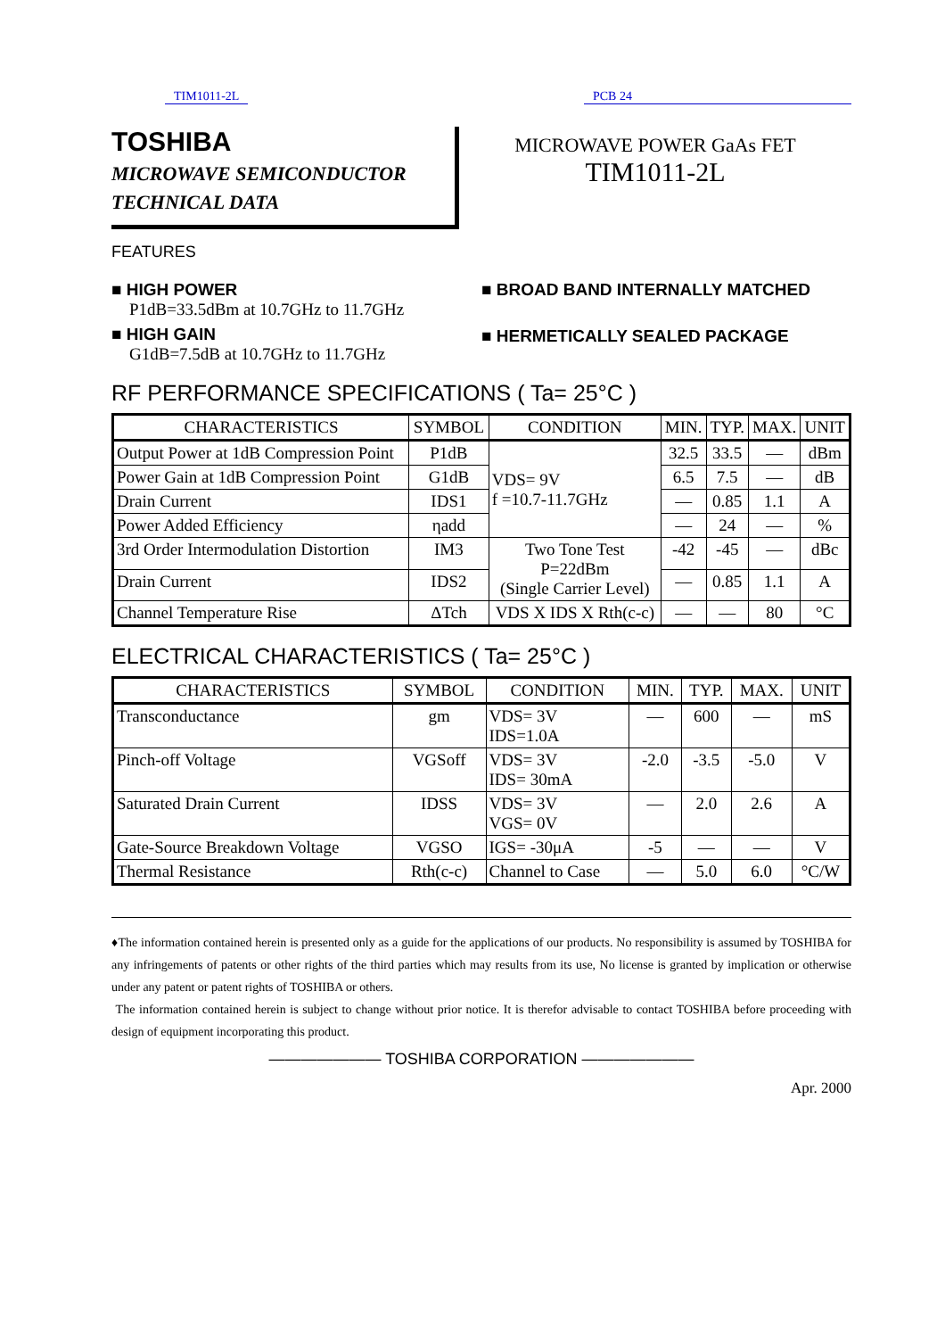TIM1011-2L PCB 24
TOSHIBA
MICROWAVE SEMICONDUCTOR
TECHNICAL DATA
MICROWAVE POWER GaAs FET
TIM1011-2L
FEATURES
■ HIGH POWER
P1dB=33.5dBm at 10.7GHz to 11.7GHz
■ HIGH GAIN
G1dB=7.5dB at 10.7GHz to 11.7GHz
■ BROAD BAND INTERNALLY MATCHED
■ HERMETICALLY SEALED PACKAGE
RF PERFORMANCE SPECIFICATIONS ( Ta= 25°C )
| CHARACTERISTICS | SYMBOL | CONDITION | MIN. | TYP. | MAX. | UNIT |
| --- | --- | --- | --- | --- | --- | --- |
| Output Power at 1dB Compression Point | P1dB | VDS= 9V f =10.7-11.7GHz | 32.5 | 33.5 | — | dBm |
| Power Gain at 1dB Compression Point | G1dB | | 6.5 | 7.5 | — | dB |
| Drain Current | IDS1 | | — | 0.85 | 1.1 | A |
| Power Added Efficiency | ηadd | | — | 24 | — | % |
| 3rd Order Intermodulation Distortion | IM3 | Two Tone Test P=22dBm (Single Carrier Level) | -42 | -45 | — | dBc |
| Drain Current | IDS2 | | — | 0.85 | 1.1 | A |
| Channel Temperature Rise | ΔTch | VDS X IDS X Rth(c-c) | — | — | 80 | °C |
ELECTRICAL CHARACTERISTICS ( Ta= 25°C )
| CHARACTERISTICS | SYMBOL | CONDITION | MIN. | TYP. | MAX. | UNIT |
| --- | --- | --- | --- | --- | --- | --- |
| Transconductance | gm | VDS= 3V IDS=1.0A | — | 600 | — | mS |
| Pinch-off Voltage | VGSoff | VDS= 3V IDS= 30mA | -2.0 | -3.5 | -5.0 | V |
| Saturated Drain Current | IDSS | VDS= 3V VGS= 0V | — | 2.0 | 2.6 | A |
| Gate-Source Breakdown Voltage | VGSO | IGS= -30μA | -5 | — | — | V |
| Thermal Resistance | Rth(c-c) | Channel to Case | — | 5.0 | 6.0 | °C/W |
♦The information contained herein is presented only as a guide for the applications of our products. No responsibility is assumed by TOSHIBA for any infringements of patents or other rights of the third parties which may results from its use, No license is granted by implication or otherwise under any patent or patent rights of TOSHIBA or others.
The information contained herein is subject to change without prior notice. It is therefor advisable to contact TOSHIBA before proceeding with design of equipment incorporating this product.
——————— TOSHIBA CORPORATION ———————
Apr. 2000